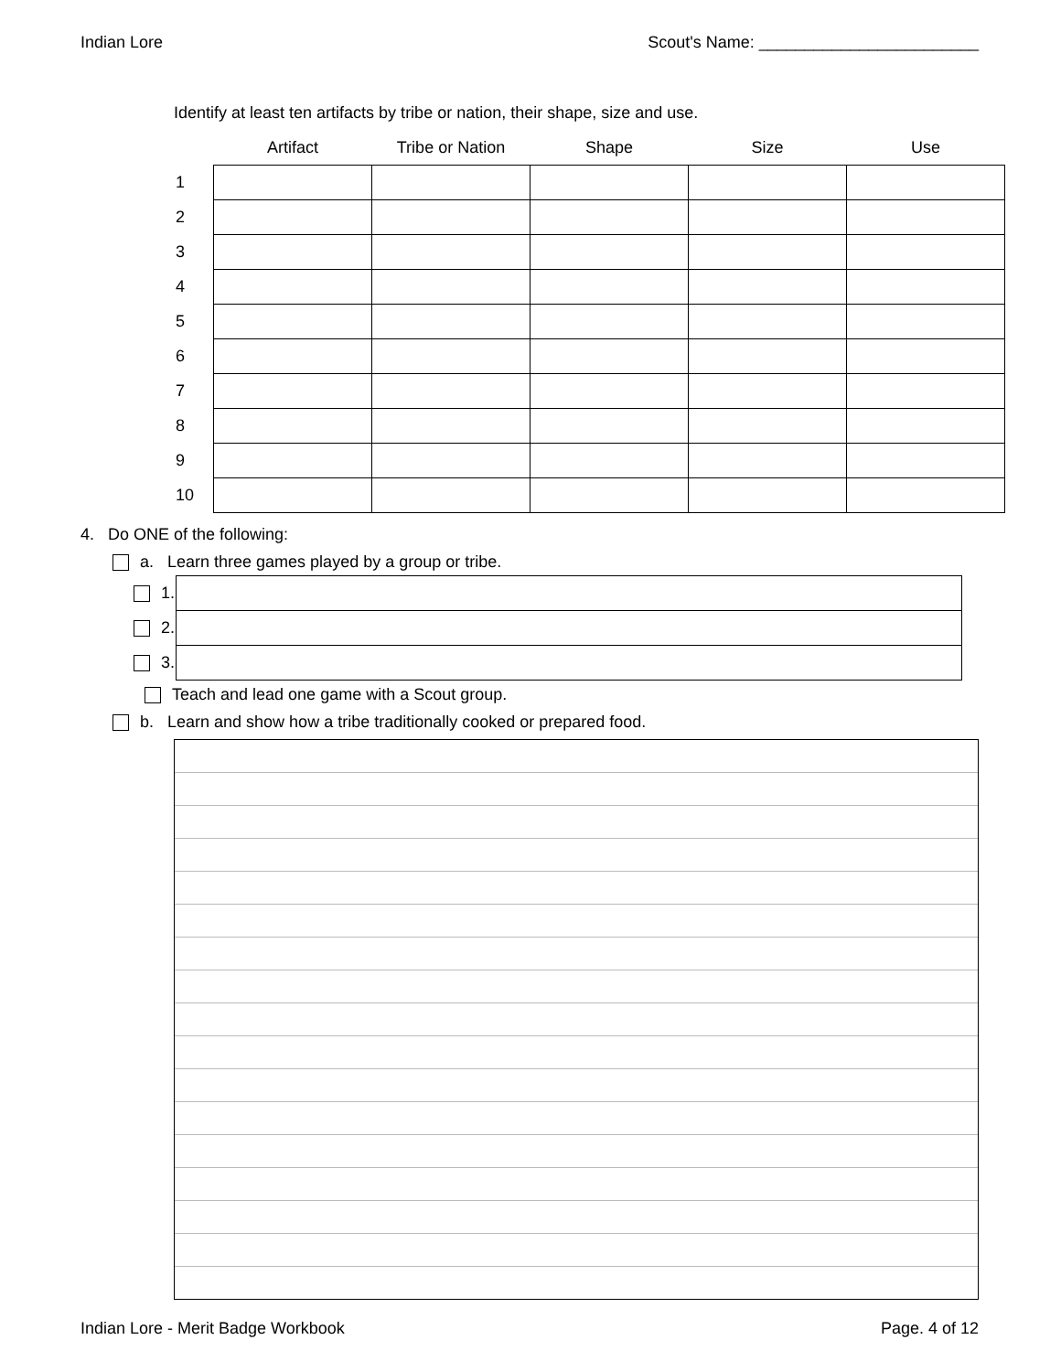Indian Lore Scout's Name: ________________________
Identify at least ten artifacts by tribe or nation, their shape, size and use.
| | Artifact | Tribe or Nation | Shape | Size | Use |
| --- | --- | --- | --- | --- | --- |
| 1 | | | | | |
| 2 | | | | | |
| 3 | | | | | |
| 4 | | | | | |
| 5 | | | | | |
| 6 | | | | | |
| 7 | | | | | |
| 8 | | | | | |
| 9 | | | | | |
| 10 | | | | | |
4. Do ONE of the following:
a. Learn three games played by a group or tribe.
| 1. | |
| 2. | |
| 3. | |
Teach and lead one game with a Scout group.
b. Learn and show how a tribe traditionally cooked or prepared food.
Indian Lore - Merit Badge Workbook Page. 4 of 12